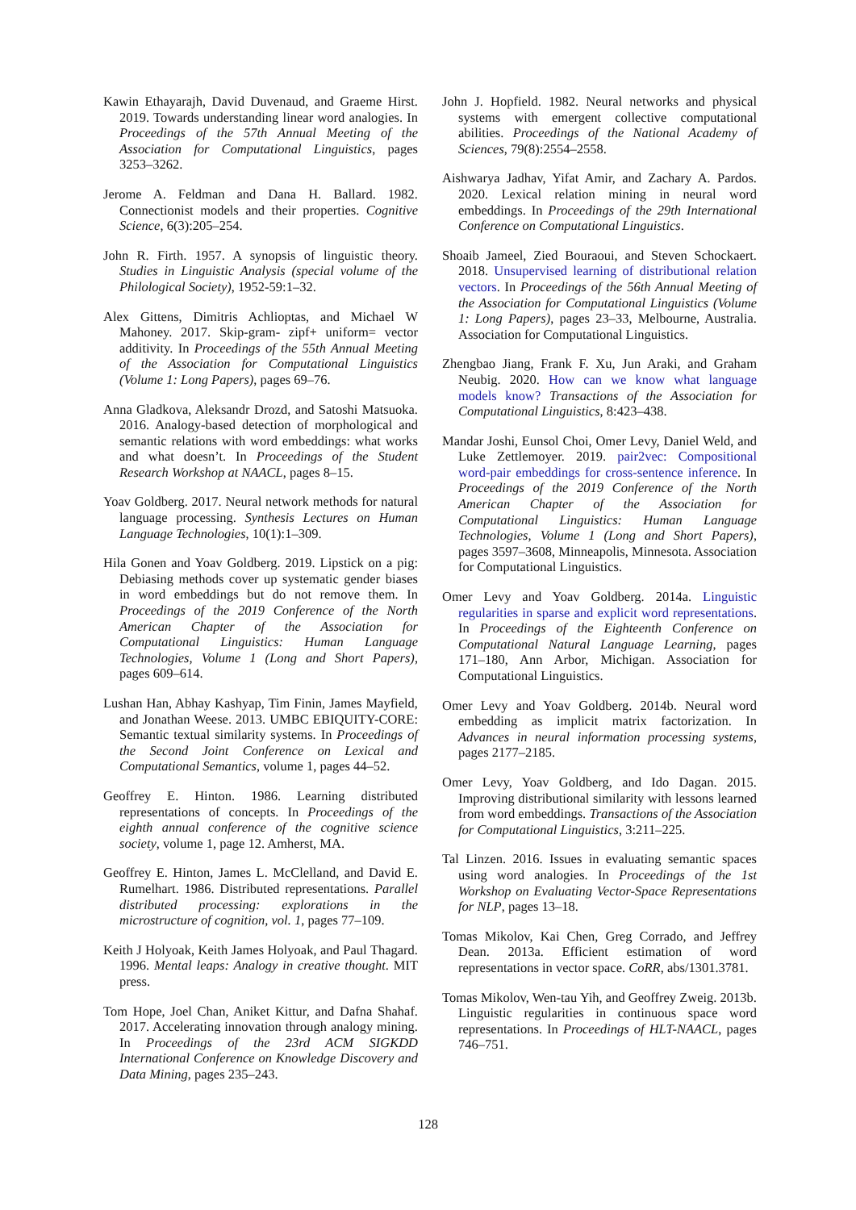Kawin Ethayarajh, David Duvenaud, and Graeme Hirst. 2019. Towards understanding linear word analogies. In Proceedings of the 57th Annual Meeting of the Association for Computational Linguistics, pages 3253–3262.
Jerome A. Feldman and Dana H. Ballard. 1982. Connectionist models and their properties. Cognitive Science, 6(3):205–254.
John R. Firth. 1957. A synopsis of linguistic theory. Studies in Linguistic Analysis (special volume of the Philological Society), 1952-59:1–32.
Alex Gittens, Dimitris Achlioptas, and Michael W Mahoney. 2017. Skip-gram- zipf+ uniform= vector additivity. In Proceedings of the 55th Annual Meeting of the Association for Computational Linguistics (Volume 1: Long Papers), pages 69–76.
Anna Gladkova, Aleksandr Drozd, and Satoshi Matsuoka. 2016. Analogy-based detection of morphological and semantic relations with word embeddings: what works and what doesn’t. In Proceedings of the Student Research Workshop at NAACL, pages 8–15.
Yoav Goldberg. 2017. Neural network methods for natural language processing. Synthesis Lectures on Human Language Technologies, 10(1):1–309.
Hila Gonen and Yoav Goldberg. 2019. Lipstick on a pig: Debiasing methods cover up systematic gender biases in word embeddings but do not remove them. In Proceedings of the 2019 Conference of the North American Chapter of the Association for Computational Linguistics: Human Language Technologies, Volume 1 (Long and Short Papers), pages 609–614.
Lushan Han, Abhay Kashyap, Tim Finin, James Mayfield, and Jonathan Weese. 2013. UMBC EBIQUITY-CORE: Semantic textual similarity systems. In Proceedings of the Second Joint Conference on Lexical and Computational Semantics, volume 1, pages 44–52.
Geoffrey E. Hinton. 1986. Learning distributed representations of concepts. In Proceedings of the eighth annual conference of the cognitive science society, volume 1, page 12. Amherst, MA.
Geoffrey E. Hinton, James L. McClelland, and David E. Rumelhart. 1986. Distributed representations. Parallel distributed processing: explorations in the microstructure of cognition, vol. 1, pages 77–109.
Keith J Holyoak, Keith James Holyoak, and Paul Thagard. 1996. Mental leaps: Analogy in creative thought. MIT press.
Tom Hope, Joel Chan, Aniket Kittur, and Dafna Shahaf. 2017. Accelerating innovation through analogy mining. In Proceedings of the 23rd ACM SIGKDD International Conference on Knowledge Discovery and Data Mining, pages 235–243.
John J. Hopfield. 1982. Neural networks and physical systems with emergent collective computational abilities. Proceedings of the National Academy of Sciences, 79(8):2554–2558.
Aishwarya Jadhav, Yifat Amir, and Zachary A. Pardos. 2020. Lexical relation mining in neural word embeddings. In Proceedings of the 29th International Conference on Computational Linguistics.
Shoaib Jameel, Zied Bouraoui, and Steven Schockaert. 2018. Unsupervised learning of distributional relation vectors. In Proceedings of the 56th Annual Meeting of the Association for Computational Linguistics (Volume 1: Long Papers), pages 23–33, Melbourne, Australia. Association for Computational Linguistics.
Zhengbao Jiang, Frank F. Xu, Jun Araki, and Graham Neubig. 2020. How can we know what language models know? Transactions of the Association for Computational Linguistics, 8:423–438.
Mandar Joshi, Eunsol Choi, Omer Levy, Daniel Weld, and Luke Zettlemoyer. 2019. pair2vec: Compositional word-pair embeddings for cross-sentence inference. In Proceedings of the 2019 Conference of the North American Chapter of the Association for Computational Linguistics: Human Language Technologies, Volume 1 (Long and Short Papers), pages 3597–3608, Minneapolis, Minnesota. Association for Computational Linguistics.
Omer Levy and Yoav Goldberg. 2014a. Linguistic regularities in sparse and explicit word representations. In Proceedings of the Eighteenth Conference on Computational Natural Language Learning, pages 171–180, Ann Arbor, Michigan. Association for Computational Linguistics.
Omer Levy and Yoav Goldberg. 2014b. Neural word embedding as implicit matrix factorization. In Advances in neural information processing systems, pages 2177–2185.
Omer Levy, Yoav Goldberg, and Ido Dagan. 2015. Improving distributional similarity with lessons learned from word embeddings. Transactions of the Association for Computational Linguistics, 3:211–225.
Tal Linzen. 2016. Issues in evaluating semantic spaces using word analogies. In Proceedings of the 1st Workshop on Evaluating Vector-Space Representations for NLP, pages 13–18.
Tomas Mikolov, Kai Chen, Greg Corrado, and Jeffrey Dean. 2013a. Efficient estimation of word representations in vector space. CoRR, abs/1301.3781.
Tomas Mikolov, Wen-tau Yih, and Geoffrey Zweig. 2013b. Linguistic regularities in continuous space word representations. In Proceedings of HLT-NAACL, pages 746–751.
128